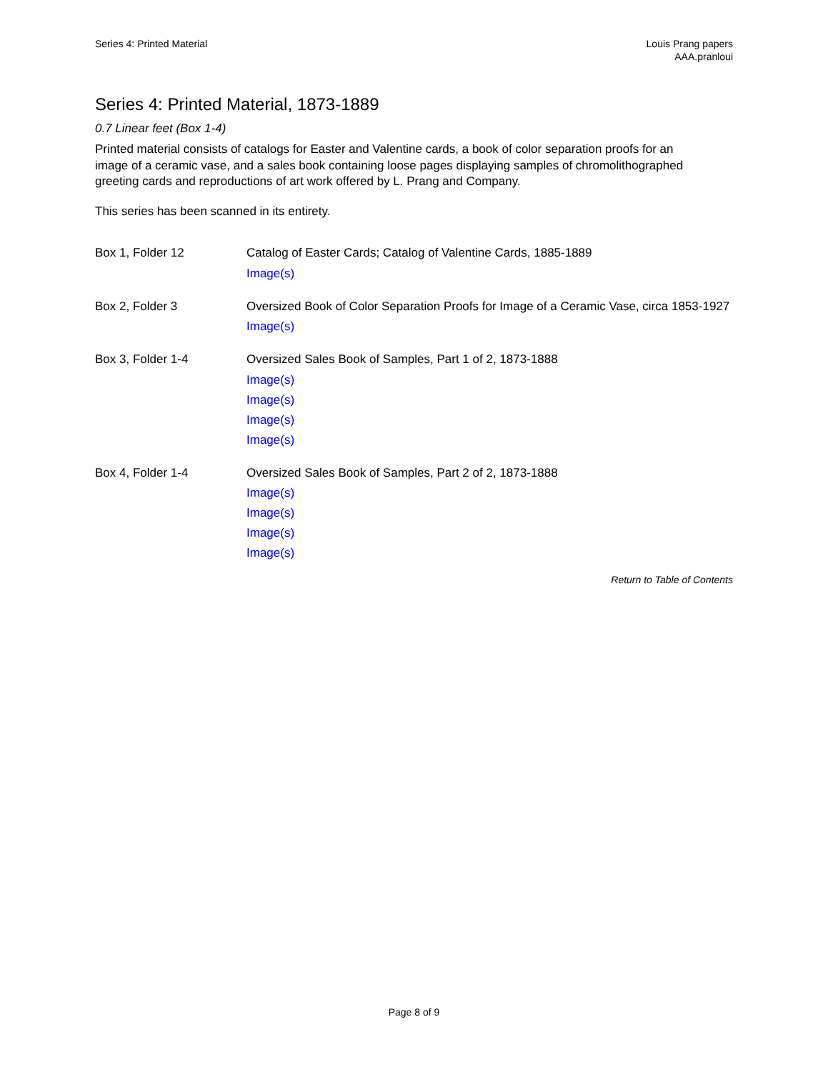Series 4: Printed Material Louis Prang papers
AAA.pranloui
Series 4: Printed Material, 1873-1889
0.7 Linear feet (Box 1-4)
Printed material consists of catalogs for Easter and Valentine cards, a book of color separation proofs for an image of a ceramic vase, and a sales book containing loose pages displaying samples of chromolithographed greeting cards and reproductions of art work offered by L. Prang and Company.
This series has been scanned in its entirety.
| Box 1, Folder 12 | Catalog of Easter Cards; Catalog of Valentine Cards, 1885-1889 Image(s) |
| Box 2, Folder 3 | Oversized Book of Color Separation Proofs for Image of a Ceramic Vase, circa 1853-1927 Image(s) |
| Box 3, Folder 1-4 | Oversized Sales Book of Samples, Part 1 of 2, 1873-1888 Image(s) Image(s) Image(s) Image(s) |
| Box 4, Folder 1-4 | Oversized Sales Book of Samples, Part 2 of 2, 1873-1888 Image(s) Image(s) Image(s) Image(s) |
Return to Table of Contents
Page 8 of 9